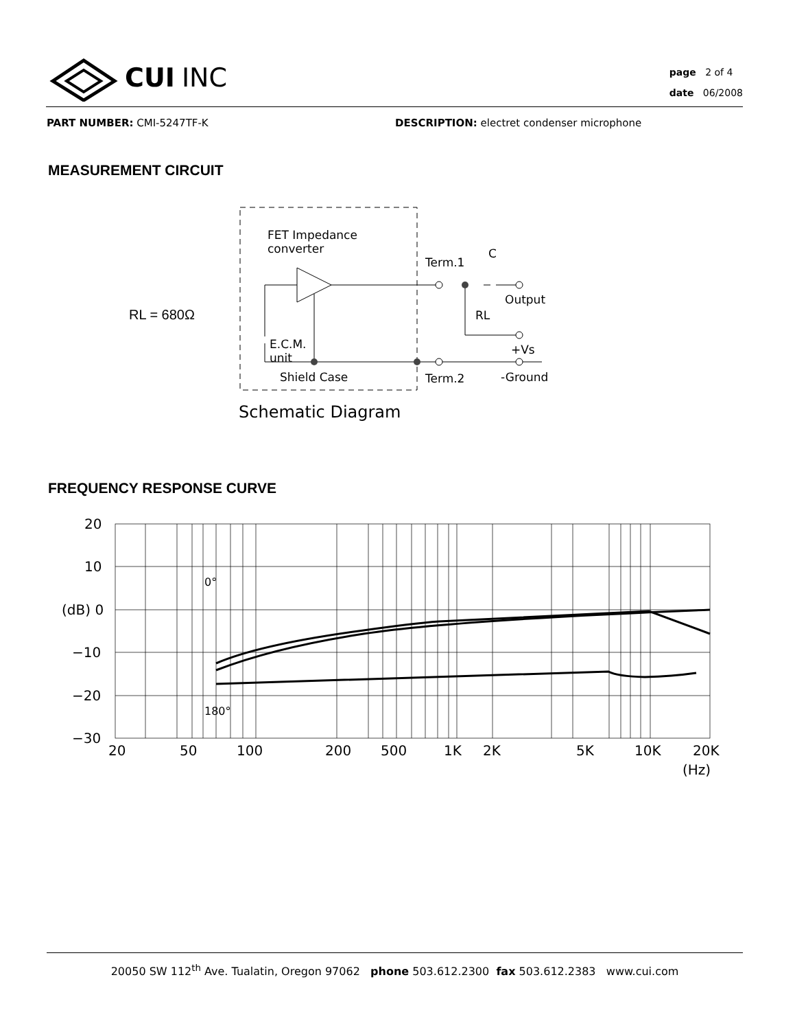CUI INC
page 2 of 4
date 06/2008
PART NUMBER: CMI-5247TF-K DESCRIPTION: electret condenser microphone
MEASUREMENT CIRCUIT
RL = 680Ω
FET Impedance
converter
Term.1
C
Output
RL
E.C.M.
unit
+Vs
Shield Case
Term.2
-Ground
Schematic Diagram
FREQUENCY RESPONSE CURVE
20
10
(dB) 0
−10
−20
−30
0°
180°
20
50
100
200
500
1K
2K
5K
10K
20K
(Hz)
20050 SW 112<sup>th</sup> Ave. Tualatin, Oregon 97062 phone 503.612.2300 fax 503.612.2383 www.cui.com